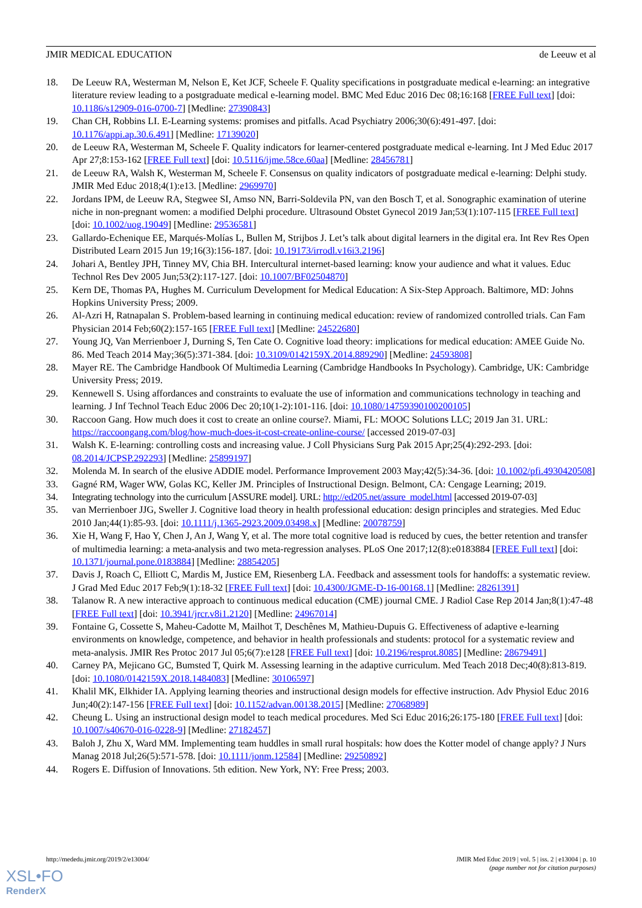JMIR MEDICAL EDUCATION de Leeuw et al
18. De Leeuw RA, Westerman M, Nelson E, Ket JCF, Scheele F. Quality specifications in postgraduate medical e-learning: an integrative literature review leading to a postgraduate medical e-learning model. BMC Med Educ 2016 Dec 08;16:168 [FREE Full text] [doi: 10.1186/s12909-016-0700-7] [Medline: 27390843]
19. Chan CH, Robbins LI. E-Learning systems: promises and pitfalls. Acad Psychiatry 2006;30(6):491-497. [doi: 10.1176/appi.ap.30.6.491] [Medline: 17139020]
20. de Leeuw RA, Westerman M, Scheele F. Quality indicators for learner-centered postgraduate medical e-learning. Int J Med Educ 2017 Apr 27;8:153-162 [FREE Full text] [doi: 10.5116/ijme.58ce.60aa] [Medline: 28456781]
21. de Leeuw RA, Walsh K, Westerman M, Scheele F. Consensus on quality indicators of postgraduate medical e-learning: Delphi study. JMIR Med Educ 2018;4(1):e13. [Medline: 2969970]
22. Jordans IPM, de Leeuw RA, Stegwee SI, Amso NN, Barri-Soldevila PN, van den Bosch T, et al. Sonographic examination of uterine niche in non-pregnant women: a modified Delphi procedure. Ultrasound Obstet Gynecol 2019 Jan;53(1):107-115 [FREE Full text] [doi: 10.1002/uog.19049] [Medline: 29536581]
23. Gallardo-Echenique EE, Marqués-Molías L, Bullen M, Strijbos J. Let’s talk about digital learners in the digital era. Int Rev Res Open Distributed Learn 2015 Jun 19;16(3):156-187. [doi: 10.19173/irrodl.v16i3.2196]
24. Johari A, Bentley JPH, Tinney MV, Chia BH. Intercultural internet-based learning: know your audience and what it values. Educ Technol Res Dev 2005 Jun;53(2):117-127. [doi: 10.1007/BF02504870]
25. Kern DE, Thomas PA, Hughes M. Curriculum Development for Medical Education: A Six-Step Approach. Baltimore, MD: Johns Hopkins University Press; 2009.
26. Al-Azri H, Ratnapalan S. Problem-based learning in continuing medical education: review of randomized controlled trials. Can Fam Physician 2014 Feb;60(2):157-165 [FREE Full text] [Medline: 24522680]
27. Young JQ, Van Merrienboer J, Durning S, Ten Cate O. Cognitive load theory: implications for medical education: AMEE Guide No. 86. Med Teach 2014 May;36(5):371-384. [doi: 10.3109/0142159X.2014.889290] [Medline: 24593808]
28. Mayer RE. The Cambridge Handbook Of Multimedia Learning (Cambridge Handbooks In Psychology). Cambridge, UK: Cambridge University Press; 2019.
29. Kennewell S. Using affordances and constraints to evaluate the use of information and communications technology in teaching and learning. J Inf Technol Teach Educ 2006 Dec 20;10(1-2):101-116. [doi: 10.1080/14759390100200105]
30. Raccoon Gang. How much does it cost to create an online course?. Miami, FL: MOOC Solutions LLC; 2019 Jan 31. URL: https://raccoongang.com/blog/how-much-does-it-cost-create-online-course/ [accessed 2019-07-03]
31. Walsh K. E-learning: controlling costs and increasing value. J Coll Physicians Surg Pak 2015 Apr;25(4):292-293. [doi: 08.2014/JCPSP.292293] [Medline: 25899197]
32. Molenda M. In search of the elusive ADDIE model. Performance Improvement 2003 May;42(5):34-36. [doi: 10.1002/pfi.4930420508]
33. Gagné RM, Wager WW, Golas KC, Keller JM. Principles of Instructional Design. Belmont, CA: Cengage Learning; 2019.
34. Integrating technology into the curriculum [ASSURE model]. URL: http://ed205.net/assure_model.html [accessed 2019-07-03]
35. van Merrienboer JJG, Sweller J. Cognitive load theory in health professional education: design principles and strategies. Med Educ 2010 Jan;44(1):85-93. [doi: 10.1111/j.1365-2923.2009.03498.x] [Medline: 20078759]
36. Xie H, Wang F, Hao Y, Chen J, An J, Wang Y, et al. The more total cognitive load is reduced by cues, the better retention and transfer of multimedia learning: a meta-analysis and two meta-regression analyses. PLoS One 2017;12(8):e0183884 [FREE Full text] [doi: 10.1371/journal.pone.0183884] [Medline: 28854205]
37. Davis J, Roach C, Elliott C, Mardis M, Justice EM, Riesenberg LA. Feedback and assessment tools for handoffs: a systematic review. J Grad Med Educ 2017 Feb;9(1):18-32 [FREE Full text] [doi: 10.4300/JGME-D-16-00168.1] [Medline: 28261391]
38. Talanow R. A new interactive approach to continuous medical education (CME) journal CME. J Radiol Case Rep 2014 Jan;8(1):47-48 [FREE Full text] [doi: 10.3941/jrcr.v8i1.2120] [Medline: 24967014]
39. Fontaine G, Cossette S, Maheu-Cadotte M, Mailhot T, Deschênes M, Mathieu-Dupuis G. Effectiveness of adaptive e-learning environments on knowledge, competence, and behavior in health professionals and students: protocol for a systematic review and meta-analysis. JMIR Res Protoc 2017 Jul 05;6(7):e128 [FREE Full text] [doi: 10.2196/resprot.8085] [Medline: 28679491]
40. Carney PA, Mejicano GC, Bumsted T, Quirk M. Assessing learning in the adaptive curriculum. Med Teach 2018 Dec;40(8):813-819. [doi: 10.1080/0142159X.2018.1484083] [Medline: 30106597]
41. Khalil MK, Elkhider IA. Applying learning theories and instructional design models for effective instruction. Adv Physiol Educ 2016 Jun;40(2):147-156 [FREE Full text] [doi: 10.1152/advan.00138.2015] [Medline: 27068989]
42. Cheung L. Using an instructional design model to teach medical procedures. Med Sci Educ 2016;26:175-180 [FREE Full text] [doi: 10.1007/s40670-016-0228-9] [Medline: 27182457]
43. Baloh J, Zhu X, Ward MM. Implementing team huddles in small rural hospitals: how does the Kotter model of change apply? J Nurs Manag 2018 Jul;26(5):571-578. [doi: 10.1111/jonm.12584] [Medline: 29250892]
44. Rogers E. Diffusion of Innovations. 5th edition. New York, NY: Free Press; 2003.
http://mededu.jmir.org/2019/2/e13004/ JMIR Med Educ 2019 | vol. 5 | iss. 2 | e13004 | p. 10
(page number not for citation purposes)
XSL•FO
RenderX